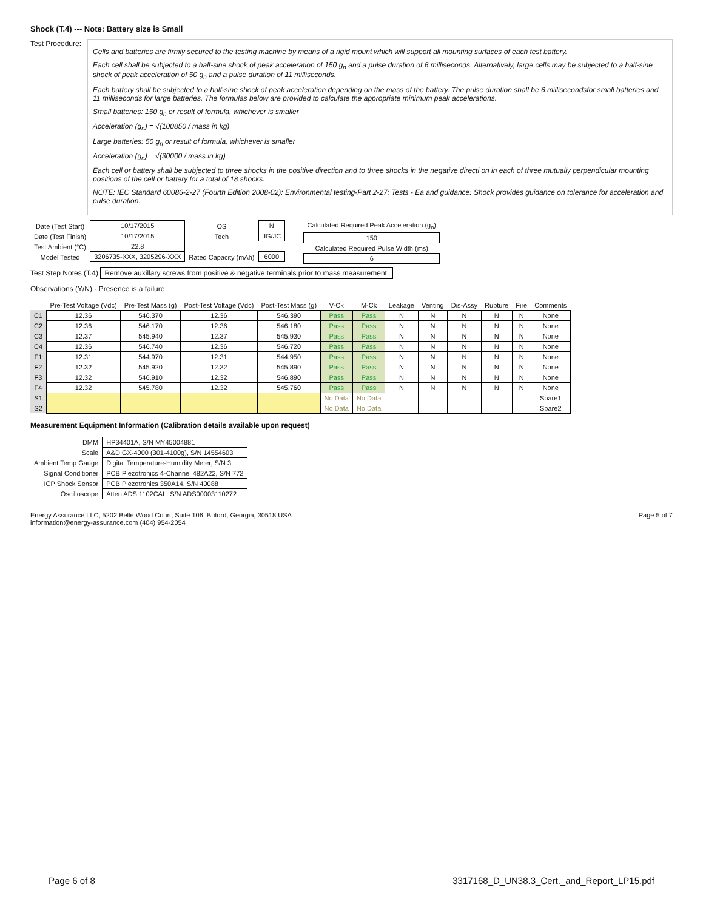Shock (T.4) --- Note: Battery size is Small
Test Procedure:
Cells and batteries are firmly secured to the testing machine by means of a rigid mount which will support all mounting surfaces of each test battery.
Each cell shall be subjected to a half-sine shock of peak acceleration of 150 g<sub>n</sub> and a pulse duration of 6 milliseconds. Alternatively, large cells may be subjected to a half-sine shock of peak acceleration of 50 g<sub>n</sub> and a pulse duration of 11 milliseconds.
Each battery shall be subjected to a half-sine shock of peak acceleration depending on the mass of the battery. The pulse duration shall be 6 millisecondsfor small batteries and 11 milliseconds for large batteries. The formulas below are provided to calculate the appropriate minimum peak accelerations.
Small batteries: 150 g<sub>n</sub> or result of formula, whichever is smaller
Acceleration (g<sub>n</sub>) = √(100850 / mass in kg)
Large batteries: 50 g<sub>n</sub> or result of formula, whichever is smaller
Acceleration (g<sub>n</sub>) = √(30000 / mass in kg)
Each cell or battery shall be subjected to three shocks in the positive direction and to three shocks in the negative directi on in each of three mutually perpendicular mounting positions of the cell or battery for a total of 18 shocks.
NOTE: IEC Standard 60086-2-27 (Fourth Edition 2008-02): Environmental testing-Part 2-27: Tests - Ea and guidance: Shock provides guidance on tolerance for acceleration and pulse duration.
| Date (Test Start) | 10/17/2015 | OS | N |
| Date (Test Finish) | 10/17/2015 | Tech | JG/JC |
| Test Ambient (°C) | 22.8 | | |
| Model Tested | 3206735-XXX, 3205296-XXX | Rated Capacity (mAh) | 6000 |
| Calculated Required Peak Acceleration (g<sub>n</sub>) |
| --- |
| 150 |
| Calculated Required Pulse Width (ms) |
| 6 |
Test Step Notes (T.4) Remove auxillary screws from positive & negative terminals prior to mass measurement.
Observations (Y/N) - Presence is a failure
| | Pre-Test Voltage (Vdc) | Pre-Test Mass (g) | Post-Test Voltage (Vdc) | Post-Test Mass (g) | V-Ck | M-Ck | Leakage | Venting | Dis-Assy | Rupture | Fire | Comments |
| --- | --- | --- | --- | --- | --- | --- | --- | --- | --- | --- | --- | --- |
| C1 | 12.36 | 546.370 | 12.36 | 546.390 | Pass | Pass | N | N | N | N | N | None |
| C2 | 12.36 | 546.170 | 12.36 | 546.180 | Pass | Pass | N | N | N | N | N | None |
| C3 | 12.37 | 545.940 | 12.37 | 545.930 | Pass | Pass | N | N | N | N | N | None |
| C4 | 12.36 | 546.740 | 12.36 | 546.720 | Pass | Pass | N | N | N | N | N | None |
| F1 | 12.31 | 544.970 | 12.31 | 544.950 | Pass | Pass | N | N | N | N | N | None |
| F2 | 12.32 | 545.920 | 12.32 | 545.890 | Pass | Pass | N | N | N | N | N | None |
| F3 | 12.32 | 546.910 | 12.32 | 546.890 | Pass | Pass | N | N | N | N | N | None |
| F4 | 12.32 | 545.780 | 12.32 | 545.760 | Pass | Pass | N | N | N | N | N | None |
| S1 | | | | | No Data | No Data | | | | | | Spare1 |
| S2 | | | | | No Data | No Data | | | | | | Spare2 |
Measurement Equipment Information (Calibration details available upon request)
| DMM | HP34401A, S/N MY45004881 |
| Scale | A&D GX-4000 (301-4100g), S/N 14554603 |
| Ambient Temp Gauge | Digital Temperature-Humidity Meter, S/N 3 |
| Signal Conditioner | PCB Piezotronics 4-Channel 482A22, S/N 772 |
| ICP Shock Sensor | PCB Piezotronics 350A14, S/N 40088 |
| Oscilloscope | Atten ADS 1102CAL, S/N ADS00003110272 |
Energy Assurance LLC, 5202 Belle Wood Court, Suite 106, Buford, Georgia, 30518 USA
information@energy-assurance.com (404) 954-2054
Page 5 of 7
Page 6 of 8 3317168_D_UN38.3_Cert._and_Report_LP15.pdf